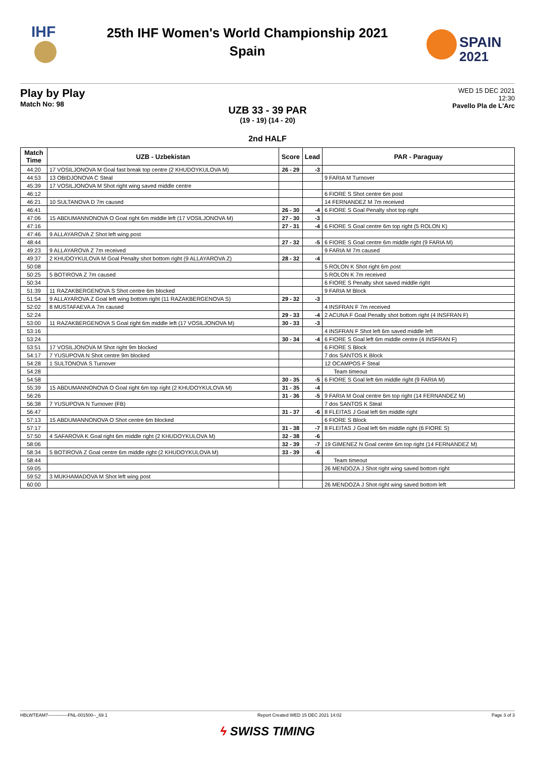IHF
25th IHF Women's World Championship 2021
Spain
SPAIN
2021
Play by Play
Match No: 98
WED 15 DEC 2021
12:30
Pavello Pla de L'Arc
UZB 33 - 39 PAR
(19 - 19) (14 - 20)
2nd HALF
| Match Time | UZB - Uzbekistan | Score | Lead | PAR - Paraguay |
| --- | --- | --- | --- | --- |
| 44:20 | 17 VOSILJONOVA M Goal fast break top centre (2 KHUDOYKULOVA M) | 26 - 29 | -3 | |
| 44:53 | 13 OBIDJONOVA C Steal | | | 9 FARIA M Turnover |
| 45:39 | 17 VOSILJONOVA M Shot right wing saved middle centre | | | |
| 46:12 | | | | 6 FIORE S Shot centre 6m post |
| 46:21 | 10 SULTANOVA D 7m caused | | | 14 FERNANDEZ M 7m received |
| 46:41 | | 26 - 30 | -4 | 6 FIORE S Goal Penalty shot top right |
| 47:06 | 15 ABDUMANNONOVA O Goal right 6m middle left (17 VOSILJONOVA M) | 27 - 30 | -3 | |
| 47:16 | | 27 - 31 | -4 | 6 FIORE S Goal centre 6m top right (5 ROLON K) |
| 47:46 | 9 ALLAYAROVA Z Shot left wing post | | | |
| 48:44 | | 27 - 32 | -5 | 6 FIORE S Goal centre 6m middle right (9 FARIA M) |
| 49:23 | 9 ALLAYAROVA Z 7m received | | | 9 FARIA M 7m caused |
| 49:37 | 2 KHUDOYKULOVA M Goal Penalty shot bottom right (9 ALLAYAROVA Z) | 28 - 32 | -4 | |
| 50:08 | | | | 5 ROLON K Shot right 6m post |
| 50:25 | 5 BOTIROVA Z 7m caused | | | 5 ROLON K 7m received |
| 50:34 | | | | 6 FIORE S Penalty shot saved middle right |
| 51:39 | 11 RAZAKBERGENOVA S Shot centre 6m blocked | | | 9 FARIA M Block |
| 51:54 | 9 ALLAYAROVA Z Goal left wing bottom right (11 RAZAKBERGENOVA S) | 29 - 32 | -3 | |
| 52:02 | 8 MUSTAFAEVA A 7m caused | | | 4 INSFRAN F 7m received |
| 52:24 | | 29 - 33 | -4 | 2 ACUNA F Goal Penalty shot bottom right (4 INSFRAN F) |
| 53:00 | 11 RAZAKBERGENOVA S Goal right 6m middle left (17 VOSILJONOVA M) | 30 - 33 | -3 | |
| 53:16 | | | | 4 INSFRAN F Shot left 6m saved middle left |
| 53:24 | | 30 - 34 | -4 | 6 FIORE S Goal left 6m middle centre (4 INSFRAN F) |
| 53:51 | 17 VOSILJONOVA M Shot right 9m blocked | | | 6 FIORE S Block |
| 54:17 | 7 YUSUPOVA N Shot centre 9m blocked | | | 7 dos SANTOS K Block |
| 54:28 | 1 SULTONOVA S Turnover | | | 12 OCAMPOS F Steal |
| 54:28 | | | | Team timeout |
| 54:58 | | 30 - 35 | -5 | 6 FIORE S Goal left 6m middle right (9 FARIA M) |
| 55:39 | 15 ABDUMANNONOVA O Goal right 6m top right (2 KHUDOYKULOVA M) | 31 - 35 | -4 | |
| 56:26 | | 31 - 36 | -5 | 9 FARIA M Goal centre 6m top right (14 FERNANDEZ M) |
| 56:38 | 7 YUSUPOVA N Turnover (FB) | | | 7 dos SANTOS K Steal |
| 56:47 | | 31 - 37 | -6 | 8 FLEITAS J Goal left 6m middle right |
| 57:13 | 15 ABDUMANNONOVA O Shot centre 6m blocked | | | 6 FIORE S Block |
| 57:17 | | 31 - 38 | -7 | 8 FLEITAS J Goal left 6m middle right (6 FIORE S) |
| 57:50 | 4 SAFAROVA K Goal right 6m middle right (2 KHUDOYKULOVA M) | 32 - 38 | -6 | |
| 58:06 | | 32 - 39 | -7 | 19 GIMENEZ N Goal centre 6m top right (14 FERNANDEZ M) |
| 58:34 | 5 BOTIROVA Z Goal centre 6m middle right (2 KHUDOYKULOVA M) | 33 - 39 | -6 | |
| 58:44 | | | | Team timeout |
| 59:05 | | | | 26 MENDOZA J Shot right wing saved bottom right |
| 59:52 | 3 MUKHAMADOVA M Shot left wing post | | | |
| 60:00 | | | | 26 MENDOZA J Shot right wing saved bottom left |
HBLWTEAM7-------------FNL-001500--_69 1 Report Created WED 15 DEC 2021 14:02 Page 3 of 3
ϟ SWISS TIMING